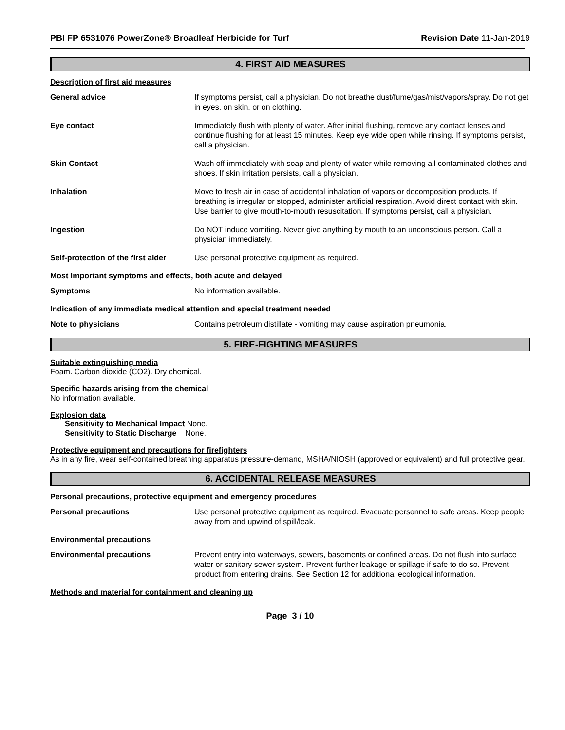PBI FP 6531076 PowerZone® Broadleaf Herbicide for Turf Revision Date 11-Jan-2019
4. FIRST AID MEASURES
Description of first aid measures
General advice If symptoms persist, call a physician. Do not breathe dust/fume/gas/mist/vapors/spray. Do not get in eyes, on skin, or on clothing.
Eye contact Immediately flush with plenty of water. After initial flushing, remove any contact lenses and continue flushing for at least 15 minutes. Keep eye wide open while rinsing. If symptoms persist, call a physician.
Skin Contact Wash off immediately with soap and plenty of water while removing all contaminated clothes and shoes. If skin irritation persists, call a physician.
Inhalation Move to fresh air in case of accidental inhalation of vapors or decomposition products. If breathing is irregular or stopped, administer artificial respiration. Avoid direct contact with skin. Use barrier to give mouth-to-mouth resuscitation. If symptoms persist, call a physician.
Ingestion Do NOT induce vomiting. Never give anything by mouth to an unconscious person. Call a physician immediately.
Self-protection of the first aider
Use personal protective equipment as required.
Most important symptoms and effects, both acute and delayed
Symptoms No information available.
Indication of any immediate medical attention and special treatment needed
Note to physicians Contains petroleum distillate - vomiting may cause aspiration pneumonia.
5. FIRE-FIGHTING MEASURES
Suitable extinguishing media
Foam. Carbon dioxide (CO2). Dry chemical.
Specific hazards arising from the chemical
No information available.
Explosion data
Sensitivity to Mechanical Impact None.
Sensitivity to Static Discharge None.
Protective equipment and precautions for firefighters
As in any fire, wear self-contained breathing apparatus pressure-demand, MSHA/NIOSH (approved or equivalent) and full protective gear.
6. ACCIDENTAL RELEASE MEASURES
Personal precautions, protective equipment and emergency procedures
Personal precautions Use personal protective equipment as required. Evacuate personnel to safe areas. Keep people away from and upwind of spill/leak.
Environmental precautions
Environmental precautions Prevent entry into waterways, sewers, basements or confined areas. Do not flush into surface water or sanitary sewer system. Prevent further leakage or spillage if safe to do so. Prevent product from entering drains. See Section 12 for additional ecological information.
Methods and material for containment and cleaning up
Page 3 / 10